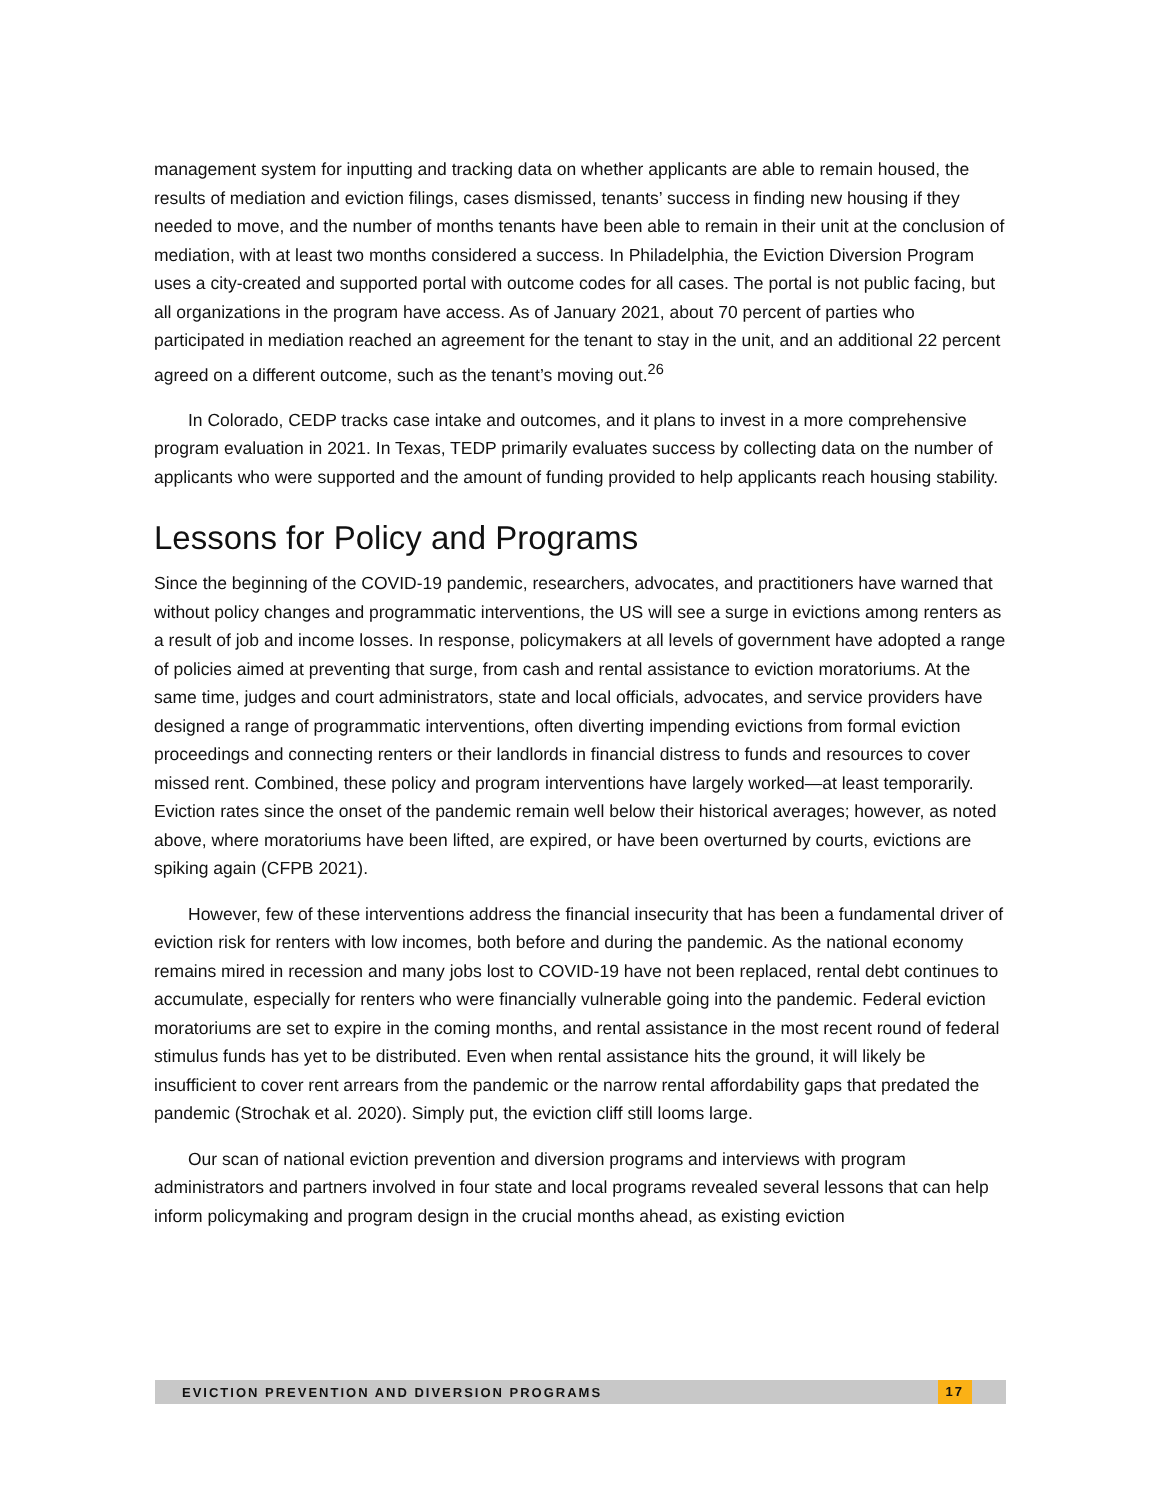management system for inputting and tracking data on whether applicants are able to remain housed, the results of mediation and eviction filings, cases dismissed, tenants’ success in finding new housing if they needed to move, and the number of months tenants have been able to remain in their unit at the conclusion of mediation, with at least two months considered a success. In Philadelphia, the Eviction Diversion Program uses a city-created and supported portal with outcome codes for all cases. The portal is not public facing, but all organizations in the program have access. As of January 2021, about 70 percent of parties who participated in mediation reached an agreement for the tenant to stay in the unit, and an additional 22 percent agreed on a different outcome, such as the tenant’s moving out.<sup>26</sup>
In Colorado, CEDP tracks case intake and outcomes, and it plans to invest in a more comprehensive program evaluation in 2021. In Texas, TEDP primarily evaluates success by collecting data on the number of applicants who were supported and the amount of funding provided to help applicants reach housing stability.
Lessons for Policy and Programs
Since the beginning of the COVID-19 pandemic, researchers, advocates, and practitioners have warned that without policy changes and programmatic interventions, the US will see a surge in evictions among renters as a result of job and income losses. In response, policymakers at all levels of government have adopted a range of policies aimed at preventing that surge, from cash and rental assistance to eviction moratoriums. At the same time, judges and court administrators, state and local officials, advocates, and service providers have designed a range of programmatic interventions, often diverting impending evictions from formal eviction proceedings and connecting renters or their landlords in financial distress to funds and resources to cover missed rent. Combined, these policy and program interventions have largely worked—at least temporarily. Eviction rates since the onset of the pandemic remain well below their historical averages; however, as noted above, where moratoriums have been lifted, are expired, or have been overturned by courts, evictions are spiking again (CFPB 2021).
However, few of these interventions address the financial insecurity that has been a fundamental driver of eviction risk for renters with low incomes, both before and during the pandemic. As the national economy remains mired in recession and many jobs lost to COVID-19 have not been replaced, rental debt continues to accumulate, especially for renters who were financially vulnerable going into the pandemic. Federal eviction moratoriums are set to expire in the coming months, and rental assistance in the most recent round of federal stimulus funds has yet to be distributed. Even when rental assistance hits the ground, it will likely be insufficient to cover rent arrears from the pandemic or the narrow rental affordability gaps that predated the pandemic (Strochak et al. 2020). Simply put, the eviction cliff still looms large.
Our scan of national eviction prevention and diversion programs and interviews with program administrators and partners involved in four state and local programs revealed several lessons that can help inform policymaking and program design in the crucial months ahead, as existing eviction
EVICTION PREVENTION AND DIVERSION PROGRAMS 17